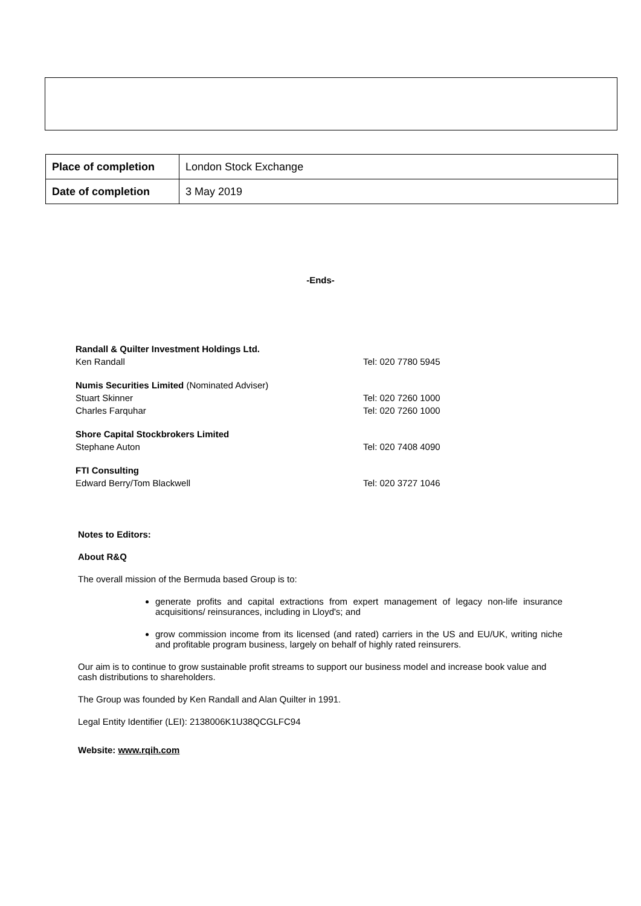| Place of completion | London Stock Exchange |
| Date of completion | 3 May 2019 |
-Ends-
| Randall & Quilter Investment Holdings Ltd. | |
| Ken Randall | Tel: 020 7780 5945 |
| Numis Securities Limited (Nominated Adviser) | |
| Stuart Skinner | Tel: 020 7260 1000 |
| Charles Farquhar | Tel: 020 7260 1000 |
| Shore Capital Stockbrokers Limited | |
| Stephane Auton | Tel: 020 7408 4090 |
| FTI Consulting | |
| Edward Berry/Tom Blackwell | Tel: 020 3727 1046 |
Notes to Editors:
About R&Q
The overall mission of the Bermuda based Group is to:
generate profits and capital extractions from expert management of legacy non-life insurance acquisitions/ reinsurances, including in Lloyd's; and
grow commission income from its licensed (and rated) carriers in the US and EU/UK, writing niche and profitable program business, largely on behalf of highly rated reinsurers.
Our aim is to continue to grow sustainable profit streams to support our business model and increase book value and cash distributions to shareholders.
The Group was founded by Ken Randall and Alan Quilter in 1991.
Legal Entity Identifier (LEI): 2138006K1U38QCGLFC94
Website: www.rqih.com